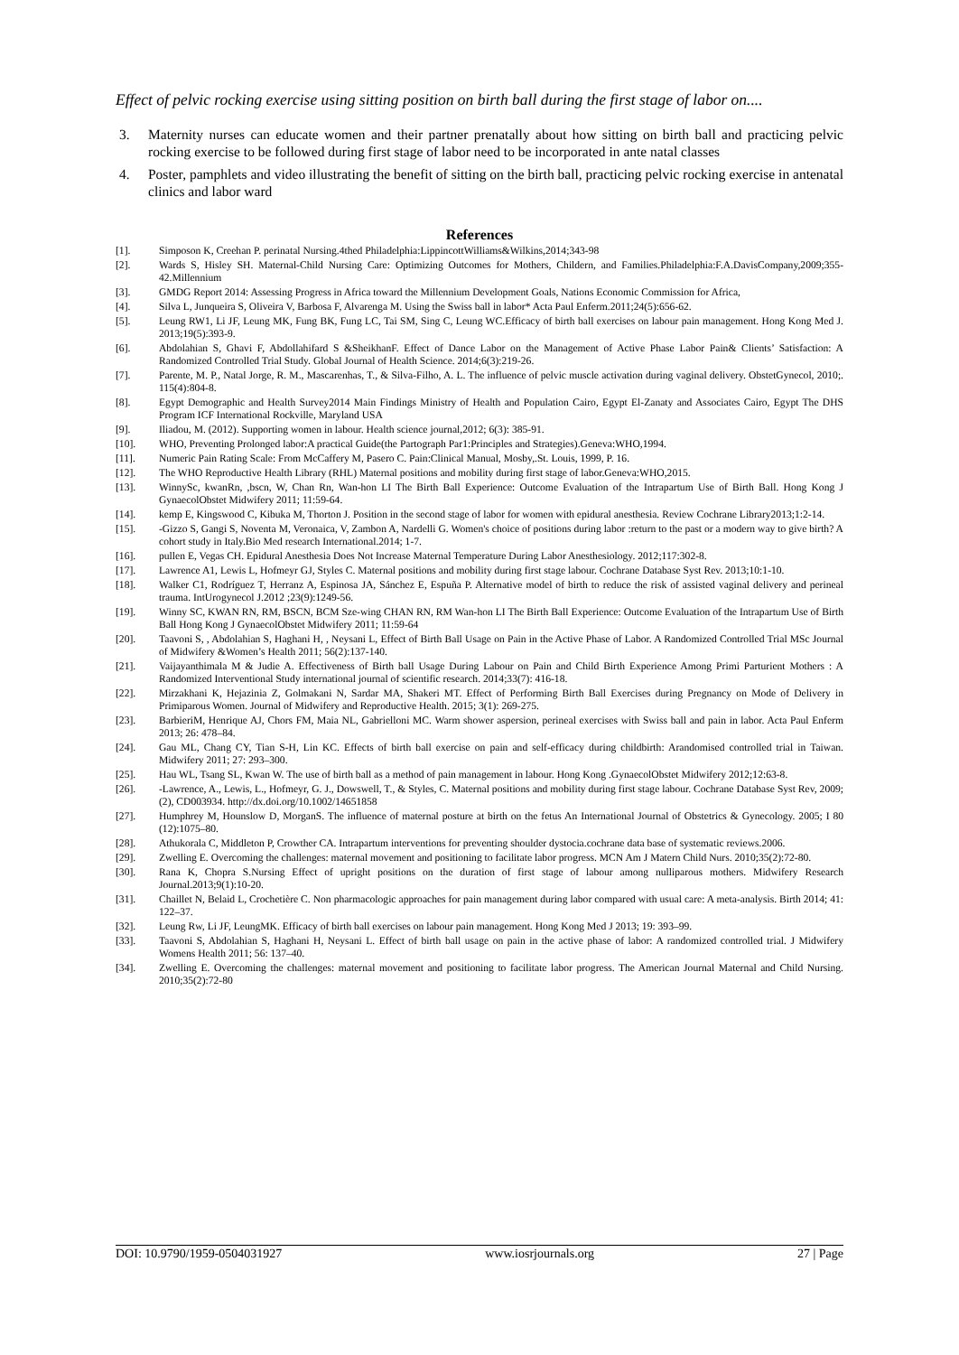Effect of pelvic rocking exercise using sitting position on birth ball during the first stage of labor on....
3. Maternity nurses can educate women and their partner prenatally about how sitting on birth ball and practicing pelvic rocking exercise to be followed during first stage of labor need to be incorporated in ante natal classes
4. Poster, pamphlets and video illustrating the benefit of sitting on the birth ball, practicing pelvic rocking exercise in antenatal clinics and labor ward
References
[1]. Simposon K, Creehan P. perinatal Nursing.4thed Philadelphia:LippincottWilliams&Wilkins,2014;343-98
[2]. Wards S, Hisley SH. Maternal-Child Nursing Care: Optimizing Outcomes for Mothers, Childern, and Families.Philadelphia:F.A.DavisCompany,2009;355-42.Millennium
[3]. GMDG Report 2014: Assessing Progress in Africa toward the Millennium Development Goals, Nations Economic Commission for Africa,
[4]. Silva L, Junqueira S, Oliveira V, Barbosa F, Alvarenga M. Using the Swiss ball in labor* Acta Paul Enferm.2011;24(5):656-62.
[5]. Leung RW1, Li JF, Leung MK, Fung BK, Fung LC, Tai SM, Sing C, Leung WC.Efficacy of birth ball exercises on labour pain management. Hong Kong Med J. 2013;19(5):393-9.
[6]. Abdolahian S, Ghavi F, Abdollahifard S &SheikhanF. Effect of Dance Labor on the Management of Active Phase Labor Pain& Clients’ Satisfaction: A Randomized Controlled Trial Study. Global Journal of Health Science. 2014;6(3):219-26.
[7]. Parente, M. P., Natal Jorge, R. M., Mascarenhas, T., & Silva-Filho, A. L. The influence of pelvic muscle activation during vaginal delivery. ObstetGynecol, 2010;. 115(4):804-8.
[8]. Egypt Demographic and Health Survey2014 Main Findings Ministry of Health and Population Cairo, Egypt El-Zanaty and Associates Cairo, Egypt The DHS Program ICF International Rockville, Maryland USA
[9]. Iliadou, M. (2012). Supporting women in labour. Health science journal,2012; 6(3): 385-91.
[10]. WHO, Preventing Prolonged labor:A practical Guide(the Partograph Par1:Principles and Strategies).Geneva:WHO,1994.
[11]. Numeric Pain Rating Scale: From McCaffery M, Pasero C. Pain:Clinical Manual, Mosby,.St. Louis, 1999, P. 16.
[12]. The WHO Reproductive Health Library (RHL) Maternal positions and mobility during first stage of labor.Geneva:WHO,2015.
[13]. WinnySc, kwanRn, ,bscn, W, Chan Rn, Wan-hon LI The Birth Ball Experience: Outcome Evaluation of the Intrapartum Use of Birth Ball. Hong Kong J GynaecolObstet Midwifery 2011; 11:59-64.
[14]. kemp E, Kingswood C, Kibuka M, Thorton J. Position in the second stage of labor for women with epidural anesthesia. Review Cochrane Library2013;1:2-14.
[15]. -Gizzo S, Gangi S, Noventa M, Veronaica, V, Zambon A, Nardelli G. Women's choice of positions during labor :return to the past or a modern way to give birth? A cohort study in Italy.Bio Med research International.2014; 1-7.
[16]. pullen E, Vegas CH. Epidural Anesthesia Does Not Increase Maternal Temperature During Labor Anesthesiology. 2012;117:302-8.
[17]. Lawrence A1, Lewis L, Hofmeyr GJ, Styles C. Maternal positions and mobility during first stage labour. Cochrane Database Syst Rev. 2013;10:1-10.
[18]. Walker C1, Rodríguez T, Herranz A, Espinosa JA, Sánchez E, Espuña P. Alternative model of birth to reduce the risk of assisted vaginal delivery and perineal trauma. IntUrogynecol J.2012 ;23(9):1249-56.
[19]. Winny SC, KWAN RN, RM, BSCN, BCM Sze-wing CHAN RN, RM Wan-hon LI The Birth Ball Experience: Outcome Evaluation of the Intrapartum Use of Birth Ball Hong Kong J GynaecolObstet Midwifery 2011; 11:59-64
[20]. Taavoni S, , Abdolahian S, Haghani H, , Neysani L, Effect of Birth Ball Usage on Pain in the Active Phase of Labor. A Randomized Controlled Trial MSc Journal of Midwifery &Women’s Health 2011; 56(2):137-140.
[21]. Vaijayanthimala M & Judie A. Effectiveness of Birth ball Usage During Labour on Pain and Child Birth Experience Among Primi Parturient Mothers : A Randomized Interventional Study international journal of scientific research. 2014;33(7): 416-18.
[22]. Mirzakhani K, Hejazinia Z, Golmakani N, Sardar MA, Shakeri MT. Effect of Performing Birth Ball Exercises during Pregnancy on Mode of Delivery in Primiparous Women. Journal of Midwifery and Reproductive Health. 2015; 3(1): 269-275.
[23]. BarbieriM, Henrique AJ, Chors FM, Maia NL, Gabrielloni MC. Warm shower aspersion, perineal exercises with Swiss ball and pain in labor. Acta Paul Enferm 2013; 26: 478–84.
[24]. Gau ML, Chang CY, Tian S-H, Lin KC. Effects of birth ball exercise on pain and self-efficacy during childbirth: Arandomised controlled trial in Taiwan. Midwifery 2011; 27: 293–300.
[25]. Hau WL, Tsang SL, Kwan W. The use of birth ball as a method of pain management in labour. Hong Kong .GynaecolObstet Midwifery 2012;12:63-8.
[26]. -Lawrence, A., Lewis, L., Hofmeyr, G. J., Dowswell, T., & Styles, C. Maternal positions and mobility during first stage labour. Cochrane Database Syst Rev, 2009;(2), CD003934. http://dx.doi.org/10.1002/14651858
[27]. Humphrey M, Hounslow D, MorganS. The influence of maternal posture at birth on the fetus An International Journal of Obstetrics & Gynecology. 2005; I 80 (12):1075–80.
[28]. Athukorala C, Middleton P, Crowther CA. Intrapartum interventions for preventing shoulder dystocia.cochrane data base of systematic reviews.2006.
[29]. Zwelling E. Overcoming the challenges: maternal movement and positioning to facilitate labor progress. MCN Am J Matern Child Nurs. 2010;35(2):72-80.
[30]. Rana K, Chopra S.Nursing Effect of upright positions on the duration of first stage of labour among nulliparous mothers. Midwifery Research Journal.2013;9(1):10-20.
[31]. Chaillet N, Belaid L, Crochetière C. Non pharmacologic approaches for pain management during labor compared with usual care: A meta-analysis. Birth 2014; 41: 122–37.
[32]. Leung Rw, Li JF, LeungMK. Efficacy of birth ball exercises on labour pain management. Hong Kong Med J 2013; 19: 393–99.
[33]. Taavoni S, Abdolahian S, Haghani H, Neysani L. Effect of birth ball usage on pain in the active phase of labor: A randomized controlled trial. J Midwifery Womens Health 2011; 56: 137–40.
[34]. Zwelling E. Overcoming the challenges: maternal movement and positioning to facilitate labor progress. The American Journal Maternal and Child Nursing. 2010;35(2):72-80
DOI: 10.9790/1959-0504031927 www.iosrjournals.org 27 | Page